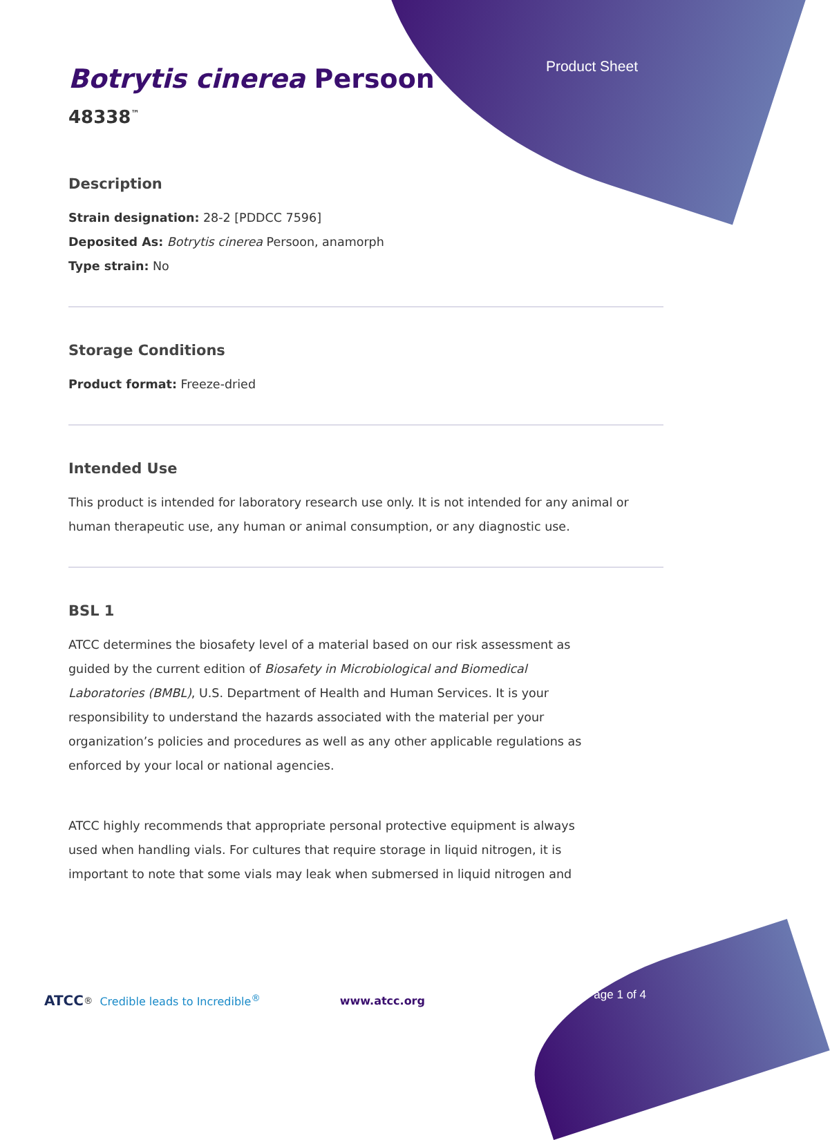Product Sheet
Botrytis cinerea Persoon
48338<sup>™</sup>
Description
Strain designation: 28-2 [PDDCC 7596]
Deposited As: Botrytis cinerea Persoon, anamorph
Type strain: No
Storage Conditions
Product format: Freeze-dried
Intended Use
This product is intended for laboratory research use only. It is not intended for any animal or human therapeutic use, any human or animal consumption, or any diagnostic use.
BSL 1
ATCC determines the biosafety level of a material based on our risk assessment as guided by the current edition of Biosafety in Microbiological and Biomedical Laboratories (BMBL), U.S. Department of Health and Human Services. It is your responsibility to understand the hazards associated with the material per your organization’s policies and procedures as well as any other applicable regulations as enforced by your local or national agencies.
ATCC highly recommends that appropriate personal protective equipment is always used when handling vials. For cultures that require storage in liquid nitrogen, it is important to note that some vials may leak when submersed in liquid nitrogen and
ATCC<sup>®</sup> Credible leads to Incredible<sup>®</sup> www.atcc.org
Page 1 of 4